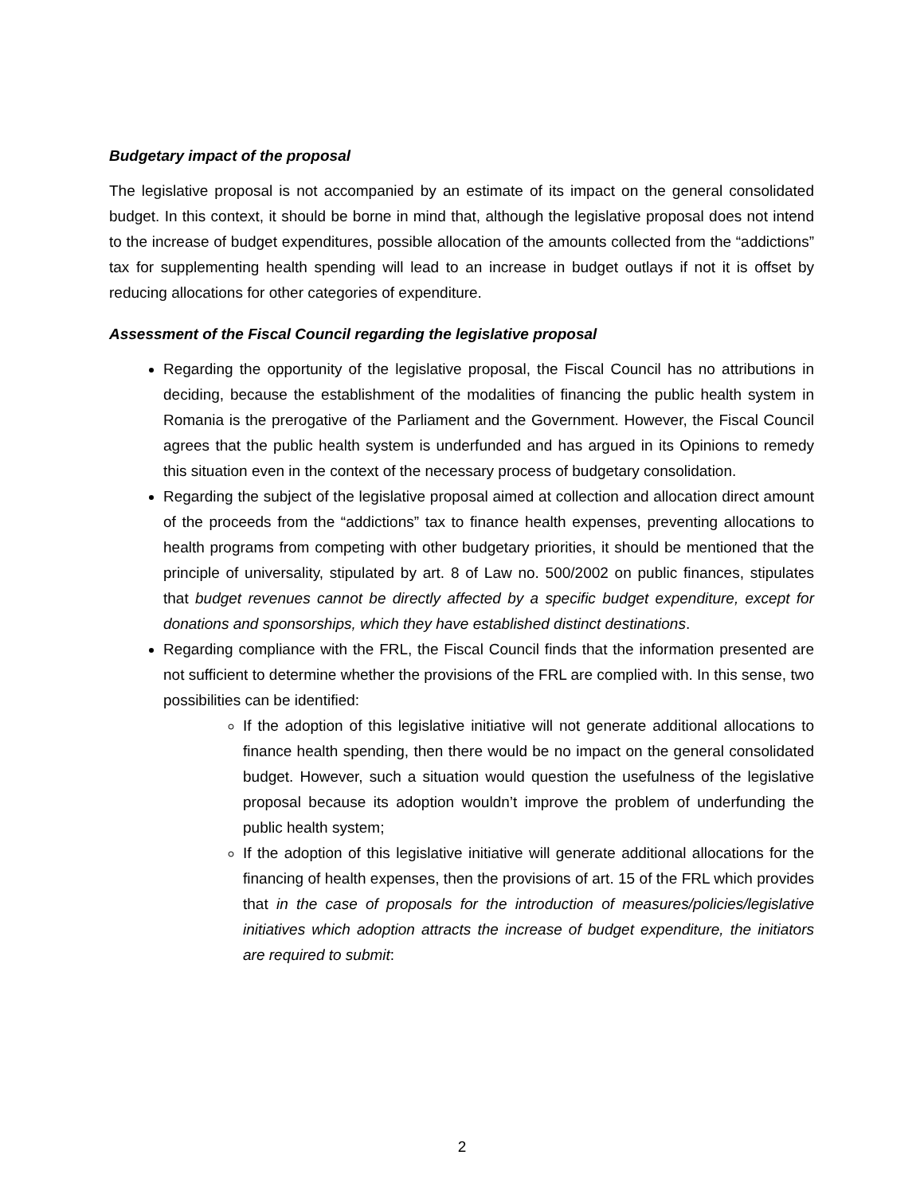Budgetary impact of the proposal
The legislative proposal is not accompanied by an estimate of its impact on the general consolidated budget. In this context, it should be borne in mind that, although the legislative proposal does not intend to the increase of budget expenditures, possible allocation of the amounts collected from the “addictions” tax for supplementing health spending will lead to an increase in budget outlays if not it is offset by reducing allocations for other categories of expenditure.
Assessment of the Fiscal Council regarding the legislative proposal
Regarding the opportunity of the legislative proposal, the Fiscal Council has no attributions in deciding, because the establishment of the modalities of financing the public health system in Romania is the prerogative of the Parliament and the Government. However, the Fiscal Council agrees that the public health system is underfunded and has argued in its Opinions to remedy this situation even in the context of the necessary process of budgetary consolidation.
Regarding the subject of the legislative proposal aimed at collection and allocation direct amount of the proceeds from the “addictions” tax to finance health expenses, preventing allocations to health programs from competing with other budgetary priorities, it should be mentioned that the principle of universality, stipulated by art. 8 of Law no. 500/2002 on public finances, stipulates that budget revenues cannot be directly affected by a specific budget expenditure, except for donations and sponsorships, which they have established distinct destinations.
Regarding compliance with the FRL, the Fiscal Council finds that the information presented are not sufficient to determine whether the provisions of the FRL are complied with. In this sense, two possibilities can be identified:
If the adoption of this legislative initiative will not generate additional allocations to finance health spending, then there would be no impact on the general consolidated budget. However, such a situation would question the usefulness of the legislative proposal because its adoption wouldn’t improve the problem of underfunding the public health system;
If the adoption of this legislative initiative will generate additional allocations for the financing of health expenses, then the provisions of art. 15 of the FRL which provides that in the case of proposals for the introduction of measures/policies/legislative initiatives which adoption attracts the increase of budget expenditure, the initiators are required to submit:
2